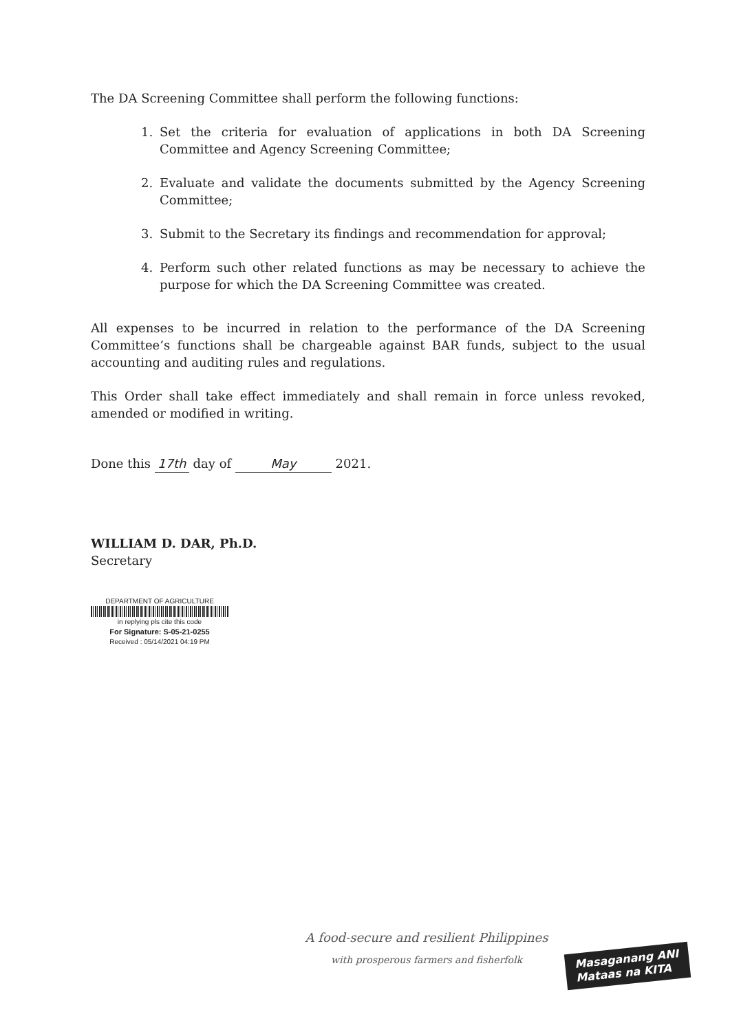The DA Screening Committee shall perform the following functions:
1. Set the criteria for evaluation of applications in both DA Screening Committee and Agency Screening Committee;
2. Evaluate and validate the documents submitted by the Agency Screening Committee;
3. Submit to the Secretary its findings and recommendation for approval;
4. Perform such other related functions as may be necessary to achieve the purpose for which the DA Screening Committee was created.
All expenses to be incurred in relation to the performance of the DA Screening Committee’s functions shall be chargeable against BAR funds, subject to the usual accounting and auditing rules and regulations.
This Order shall take effect immediately and shall remain in force unless revoked, amended or modified in writing.
Done this 17th day of May 2021.
WILLIAM D. DAR, Ph.D.
Secretary
DEPARTMENT OF AGRICULTURE
in replying pls cite this code
For Signature: S-05-21-0255
Received : 05/14/2021 04:19 PM
A food-secure and resilient Philippines
with prosperous farmers and fisherfolk
Masaganang ANI
Mataas na KITA